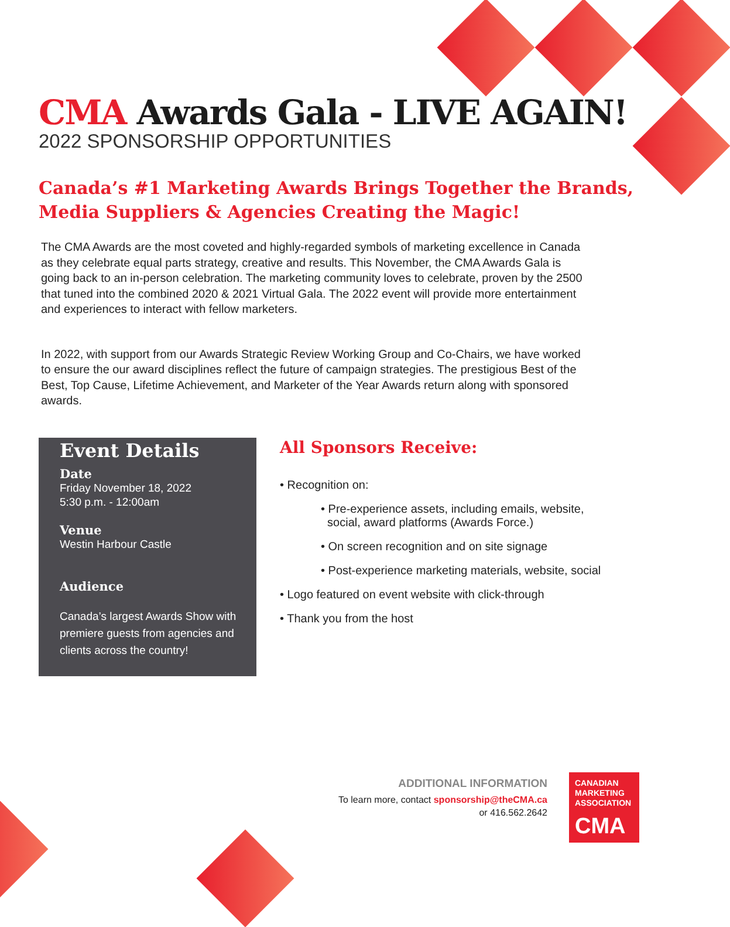CMA Awards Gala - LIVE AGAIN!
2022 SPONSORSHIP OPPORTUNITIES
Canada’s #1 Marketing Awards Brings Together the Brands,
Media Suppliers & Agencies Creating the Magic!
The CMA Awards are the most coveted and highly-regarded symbols of marketing excellence in Canada as they celebrate equal parts strategy, creative and results. This November, the CMA Awards Gala is going back to an in-person celebration. The marketing community loves to celebrate, proven by the 2500 that tuned into the combined 2020 & 2021 Virtual Gala. The 2022 event will provide more entertainment and experiences to interact with fellow marketers.
In 2022, with support from our Awards Strategic Review Working Group and Co-Chairs, we have worked to ensure the our award disciplines reflect the future of campaign strategies. The prestigious Best of the Best, Top Cause, Lifetime Achievement, and Marketer of the Year Awards return along with sponsored awards.
Event Details
Date
Friday November 18, 2022
5:30 p.m. - 12:00am
Venue
Westin Harbour Castle
Audience
Canada’s largest Awards Show with premiere guests from agencies and clients across the country!
All Sponsors Receive:
• Recognition on:
• Pre-experience assets, including emails, website,
social, award platforms (Awards Force.)
• On screen recognition and on site signage
• Post-experience marketing materials, website, social
• Logo featured on event website with click-through
• Thank you from the host
ADDITIONAL INFORMATION
To learn more, contact sponsorship@theCMA.ca
or 416.562.2642
CANADIAN
MARKETING
ASSOCIATION
CMA